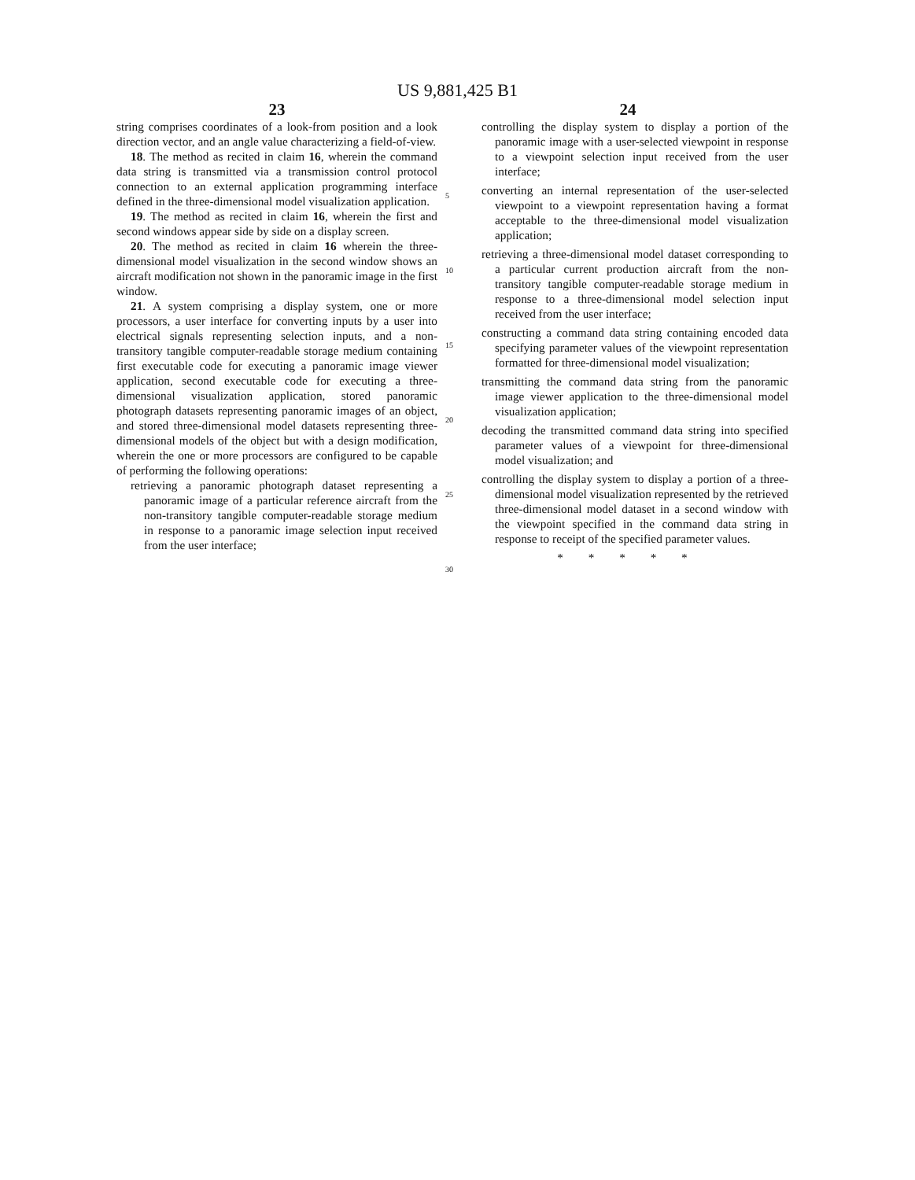US 9,881,425 B1
23
string comprises coordinates of a look-from position and a look direction vector, and an angle value characterizing a field-of-view.
18. The method as recited in claim 16, wherein the command data string is transmitted via a transmission control protocol connection to an external application programming interface defined in the three-dimensional model visualization application.
19. The method as recited in claim 16, wherein the first and second windows appear side by side on a display screen.
20. The method as recited in claim 16 wherein the three-dimensional model visualization in the second window shows an aircraft modification not shown in the panoramic image in the first window.
21. A system comprising a display system, one or more processors, a user interface for converting inputs by a user into electrical signals representing selection inputs, and a non-transitory tangible computer-readable storage medium containing first executable code for executing a panoramic image viewer application, second executable code for executing a three-dimensional visualization application, stored panoramic photograph datasets representing panoramic images of an object, and stored three-dimensional model datasets representing three-dimensional models of the object but with a design modification, wherein the one or more processors are configured to be capable of performing the following operations:
retrieving a panoramic photograph dataset representing a panoramic image of a particular reference aircraft from the non-transitory tangible computer-readable storage medium in response to a panoramic image selection input received from the user interface;
5
10
15
20
25
30
24
controlling the display system to display a portion of the panoramic image with a user-selected viewpoint in response to a viewpoint selection input received from the user interface;
converting an internal representation of the user-selected viewpoint to a viewpoint representation having a format acceptable to the three-dimensional model visualization application;
retrieving a three-dimensional model dataset corresponding to a particular current production aircraft from the non-transitory tangible computer-readable storage medium in response to a three-dimensional model selection input received from the user interface;
constructing a command data string containing encoded data specifying parameter values of the viewpoint representation formatted for three-dimensional model visualization;
transmitting the command data string from the panoramic image viewer application to the three-dimensional model visualization application;
decoding the transmitted command data string into specified parameter values of a viewpoint for three-dimensional model visualization; and
controlling the display system to display a portion of a three-dimensional model visualization represented by the retrieved three-dimensional model dataset in a second window with the viewpoint specified in the command data string in response to receipt of the specified parameter values.
* * * * *